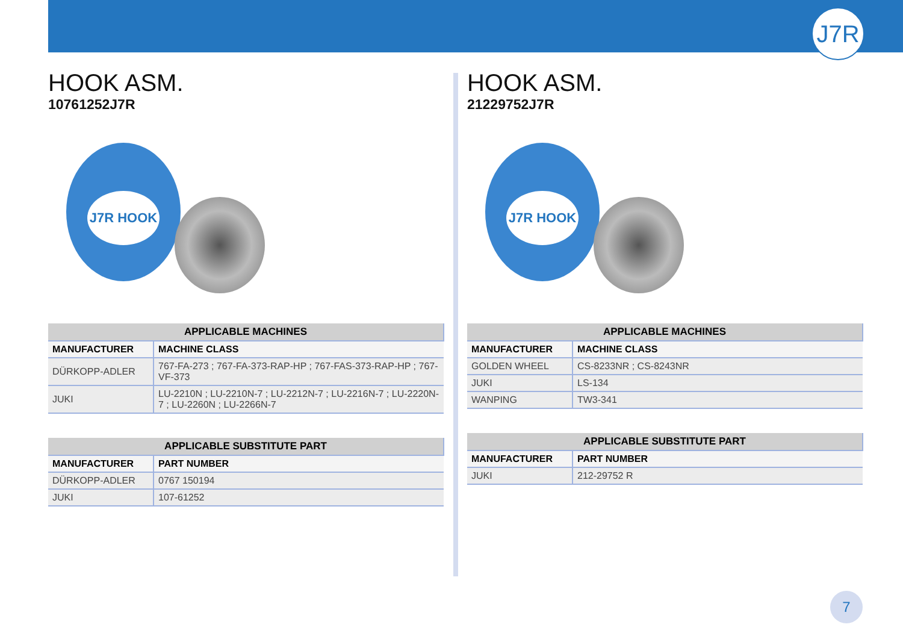J7R
HOOK ASM.
10761252J7R
J7R HOOK
| APPLICABLE MACHINES | |
| --- | --- |
| MANUFACTURER | MACHINE CLASS |
| DÜRKOPP-ADLER | 767-FA-273 ; 767-FA-373-RAP-HP ; 767-FAS-373-RAP-HP ; 767-VF-373 |
| JUKI | LU-2210N ; LU-2210N-7 ; LU-2212N-7 ; LU-2216N-7 ; LU-2220N-7 ; LU-2260N ; LU-2266N-7 |
| APPLICABLE SUBSTITUTE PART | |
| --- | --- |
| MANUFACTURER | PART NUMBER |
| DÜRKOPP-ADLER | 0767 150194 |
| JUKI | 107-61252 |
HOOK ASM.
21229752J7R
J7R HOOK
| APPLICABLE MACHINES | |
| --- | --- |
| MANUFACTURER | MACHINE CLASS |
| GOLDEN WHEEL | CS-8233NR ; CS-8243NR |
| JUKI | LS-134 |
| WANPING | TW3-341 |
| APPLICABLE SUBSTITUTE PART | |
| --- | --- |
| MANUFACTURER | PART NUMBER |
| JUKI | 212-29752 R |
7